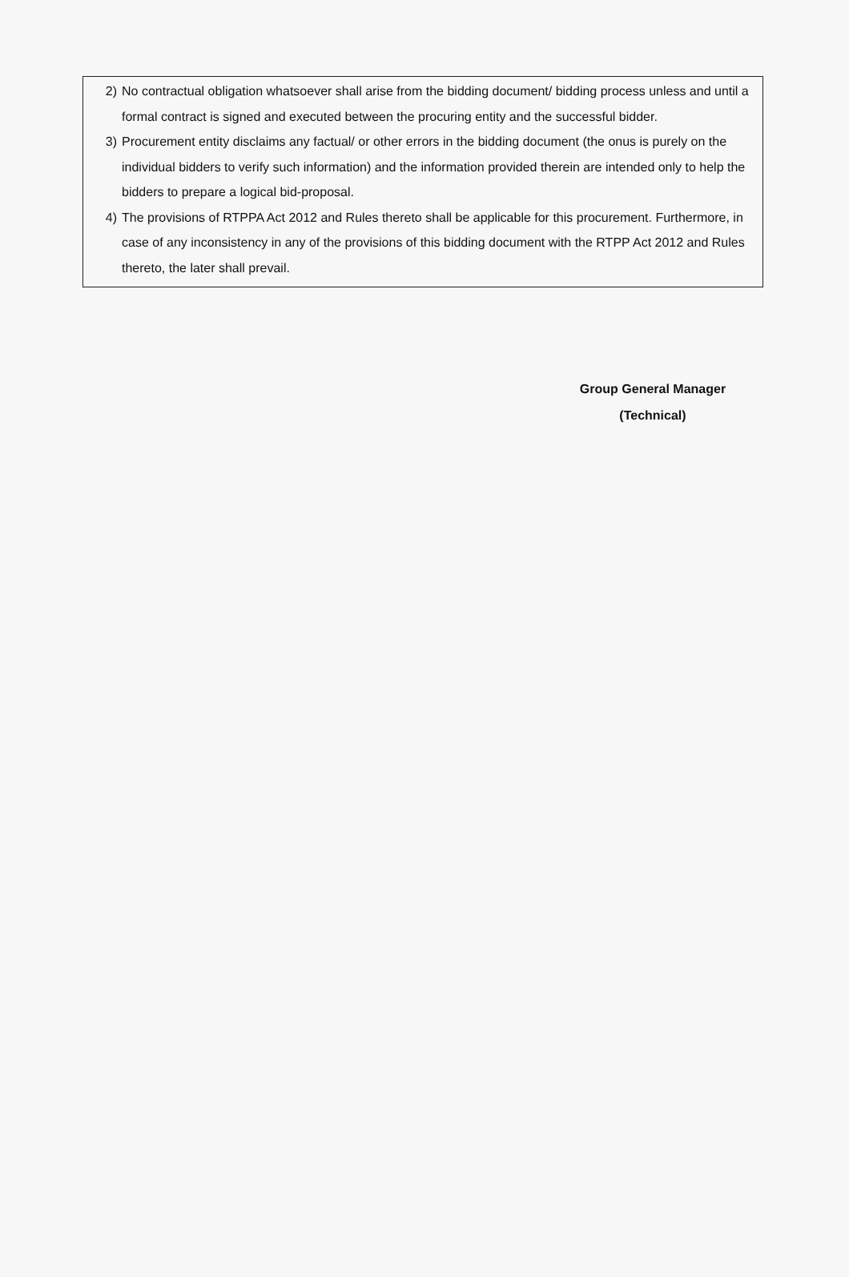2) No contractual obligation whatsoever shall arise from the bidding document/ bidding process unless and until a formal contract is signed and executed between the procuring entity and the successful bidder.
3) Procurement entity disclaims any factual/ or other errors in the bidding document (the onus is purely on the individual bidders to verify such information) and the information provided therein are intended only to help the bidders to prepare a logical bid-proposal.
4) The provisions of RTPPA Act 2012 and Rules thereto shall be applicable for this procurement. Furthermore, in case of any inconsistency in any of the provisions of this bidding document with the RTPP Act 2012 and Rules thereto, the later shall prevail.
Group General Manager
(Technical)